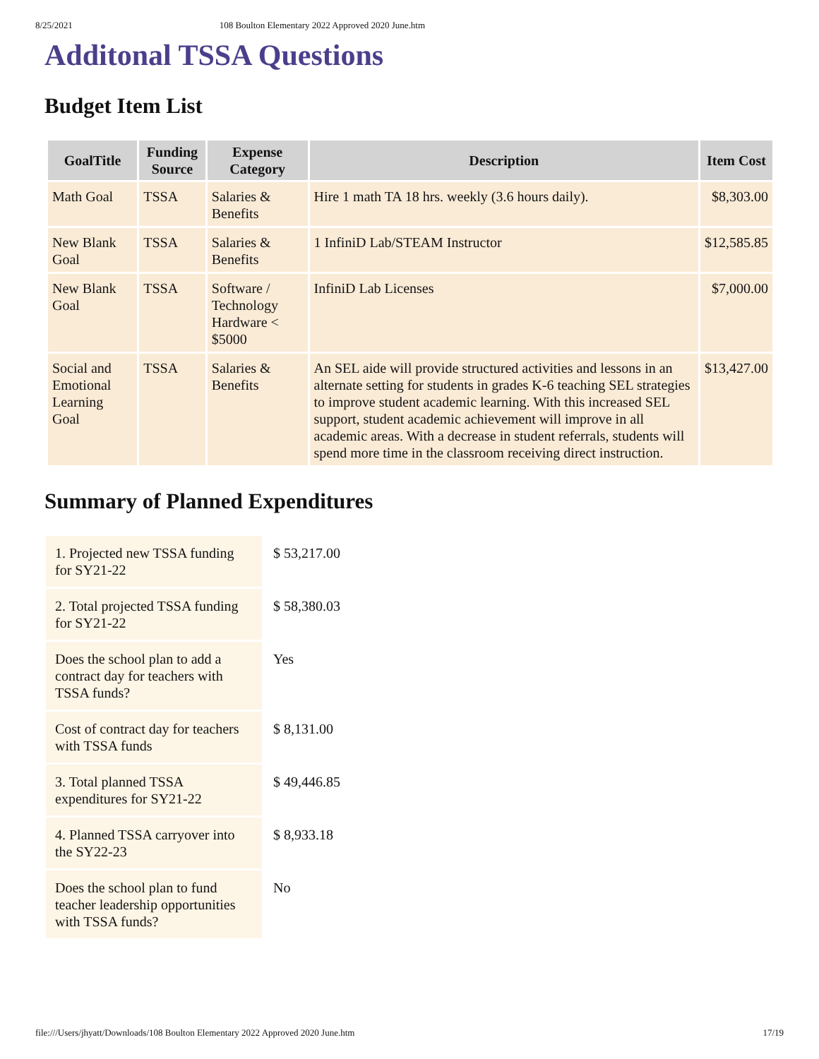8/25/2021 108 Boulton Elementary 2022 Approved 2020 June.htm
Additonal TSSA Questions
Budget Item List
| GoalTitle | Funding Source | Expense Category | Description | Item Cost |
| --- | --- | --- | --- | --- |
| Math Goal | TSSA | Salaries & Benefits | Hire 1 math TA 18 hrs. weekly (3.6 hours daily). | $8,303.00 |
| New Blank Goal | TSSA | Salaries & Benefits | 1 InfiniD Lab/STEAM Instructor | $12,585.85 |
| New Blank Goal | TSSA | Software / Technology Hardware < $5000 | InfiniD Lab Licenses | $7,000.00 |
| Social and Emotional Learning Goal | TSSA | Salaries & Benefits | An SEL aide will provide structured activities and lessons in an alternate setting for students in grades K-6 teaching SEL strategies to improve student academic learning. With this increased SEL support, student academic achievement will improve in all academic areas. With a decrease in student referrals, students will spend more time in the classroom receiving direct instruction. | $13,427.00 |
Summary of Planned Expenditures
| 1. Projected new TSSA funding for SY21-22 | $ 53,217.00 |
| 2. Total projected TSSA funding for SY21-22 | $ 58,380.03 |
| Does the school plan to add a contract day for teachers with TSSA funds? | Yes |
| Cost of contract day for teachers with TSSA funds | $ 8,131.00 |
| 3. Total planned TSSA expenditures for SY21-22 | $ 49,446.85 |
| 4. Planned TSSA carryover into the SY22-23 | $ 8,933.18 |
| Does the school plan to fund teacher leadership opportunities with TSSA funds? | No |
file:///Users/jhyatt/Downloads/108 Boulton Elementary 2022 Approved 2020 June.htm 17/19